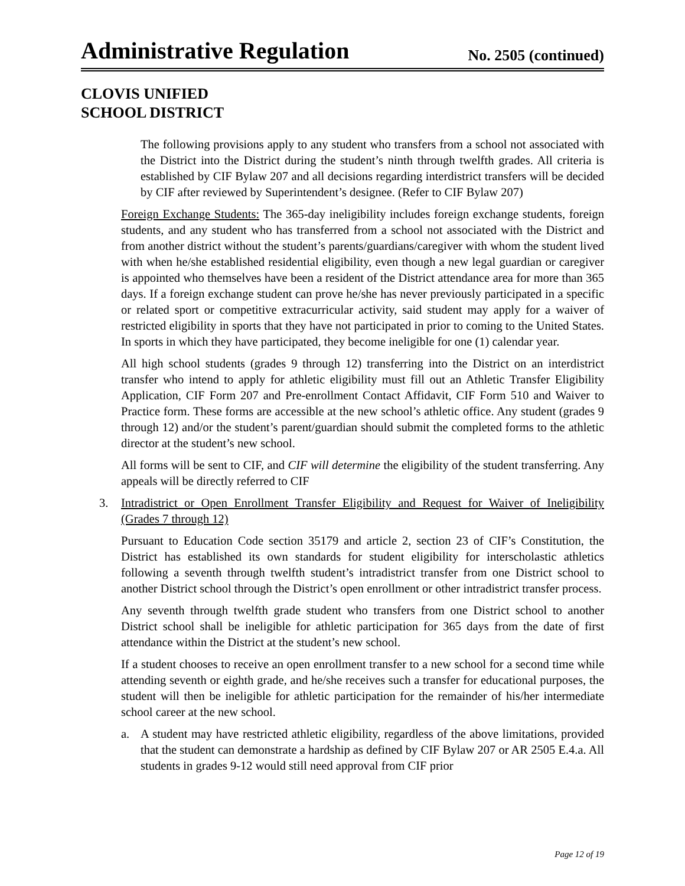Administrative Regulation
No. 2505 (continued)
CLOVIS UNIFIED
SCHOOL DISTRICT
The following provisions apply to any student who transfers from a school not associated with the District into the District during the student’s ninth through twelfth grades. All criteria is established by CIF Bylaw 207 and all decisions regarding interdistrict transfers will be decided by CIF after reviewed by Superintendent’s designee. (Refer to CIF Bylaw 207)
Foreign Exchange Students: The 365-day ineligibility includes foreign exchange students, foreign students, and any student who has transferred from a school not associated with the District and from another district without the student’s parents/guardians/caregiver with whom the student lived with when he/she established residential eligibility, even though a new legal guardian or caregiver is appointed who themselves have been a resident of the District attendance area for more than 365 days. If a foreign exchange student can prove he/she has never previously participated in a specific or related sport or competitive extracurricular activity, said student may apply for a waiver of restricted eligibility in sports that they have not participated in prior to coming to the United States. In sports in which they have participated, they become ineligible for one (1) calendar year.
All high school students (grades 9 through 12) transferring into the District on an interdistrict transfer who intend to apply for athletic eligibility must fill out an Athletic Transfer Eligibility Application, CIF Form 207 and Pre-enrollment Contact Affidavit, CIF Form 510 and Waiver to Practice form. These forms are accessible at the new school’s athletic office. Any student (grades 9 through 12) and/or the student’s parent/guardian should submit the completed forms to the athletic director at the student’s new school.
All forms will be sent to CIF, and CIF will determine the eligibility of the student transferring. Any appeals will be directly referred to CIF
3. Intradistrict or Open Enrollment Transfer Eligibility and Request for Waiver of Ineligibility (Grades 7 through 12)
Pursuant to Education Code section 35179 and article 2, section 23 of CIF’s Constitution, the District has established its own standards for student eligibility for interscholastic athletics following a seventh through twelfth student’s intradistrict transfer from one District school to another District school through the District’s open enrollment or other intradistrict transfer process.
Any seventh through twelfth grade student who transfers from one District school to another District school shall be ineligible for athletic participation for 365 days from the date of first attendance within the District at the student’s new school.
If a student chooses to receive an open enrollment transfer to a new school for a second time while attending seventh or eighth grade, and he/she receives such a transfer for educational purposes, the student will then be ineligible for athletic participation for the remainder of his/her intermediate school career at the new school.
a. A student may have restricted athletic eligibility, regardless of the above limitations, provided that the student can demonstrate a hardship as defined by CIF Bylaw 207 or AR 2505 E.4.a. All students in grades 9-12 would still need approval from CIF prior
Page 12 of 19